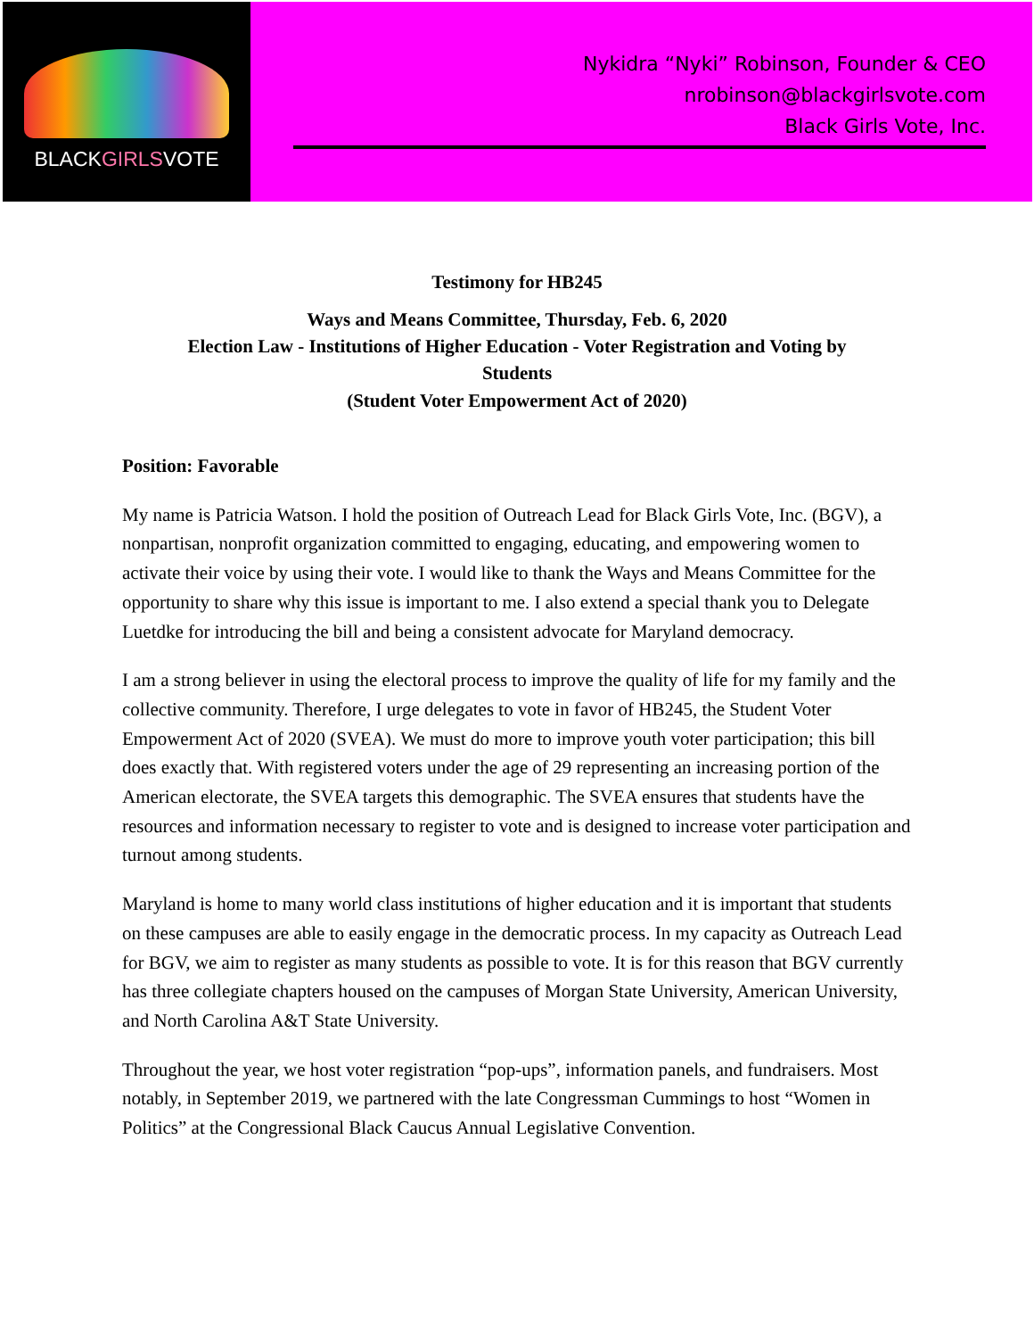BLACKGIRLSVOTE
Nykidra “Nyki” Robinson, Founder & CEO
nrobinson@blackgirlsvote.com
Black Girls Vote, Inc.
Testimony for HB245
Ways and Means Committee, Thursday, Feb. 6, 2020
Election Law - Institutions of Higher Education - Voter Registration and Voting by
Students
(Student Voter Empowerment Act of 2020)
Position: Favorable
My name is Patricia Watson. I hold the position of Outreach Lead for Black Girls Vote, Inc. (BGV), a nonpartisan, nonprofit organization committed to engaging, educating, and empowering women to activate their voice by using their vote. I would like to thank the Ways and Means Committee for the opportunity to share why this issue is important to me. I also extend a special thank you to Delegate Luetdke for introducing the bill and being a consistent advocate for Maryland democracy.
I am a strong believer in using the electoral process to improve the quality of life for my family and the collective community. Therefore, I urge delegates to vote in favor of HB245, the Student Voter Empowerment Act of 2020 (SVEA). We must do more to improve youth voter participation; this bill does exactly that. With registered voters under the age of 29 representing an increasing portion of the American electorate, the SVEA targets this demographic. The SVEA ensures that students have the resources and information necessary to register to vote and is designed to increase voter participation and turnout among students.
Maryland is home to many world class institutions of higher education and it is important that students on these campuses are able to easily engage in the democratic process. In my capacity as Outreach Lead for BGV, we aim to register as many students as possible to vote. It is for this reason that BGV currently has three collegiate chapters housed on the campuses of Morgan State University, American University, and North Carolina A&T State University.
Throughout the year, we host voter registration “pop-ups”, information panels, and fundraisers. Most notably, in September 2019, we partnered with the late Congressman Cummings to host “Women in Politics” at the Congressional Black Caucus Annual Legislative Convention.